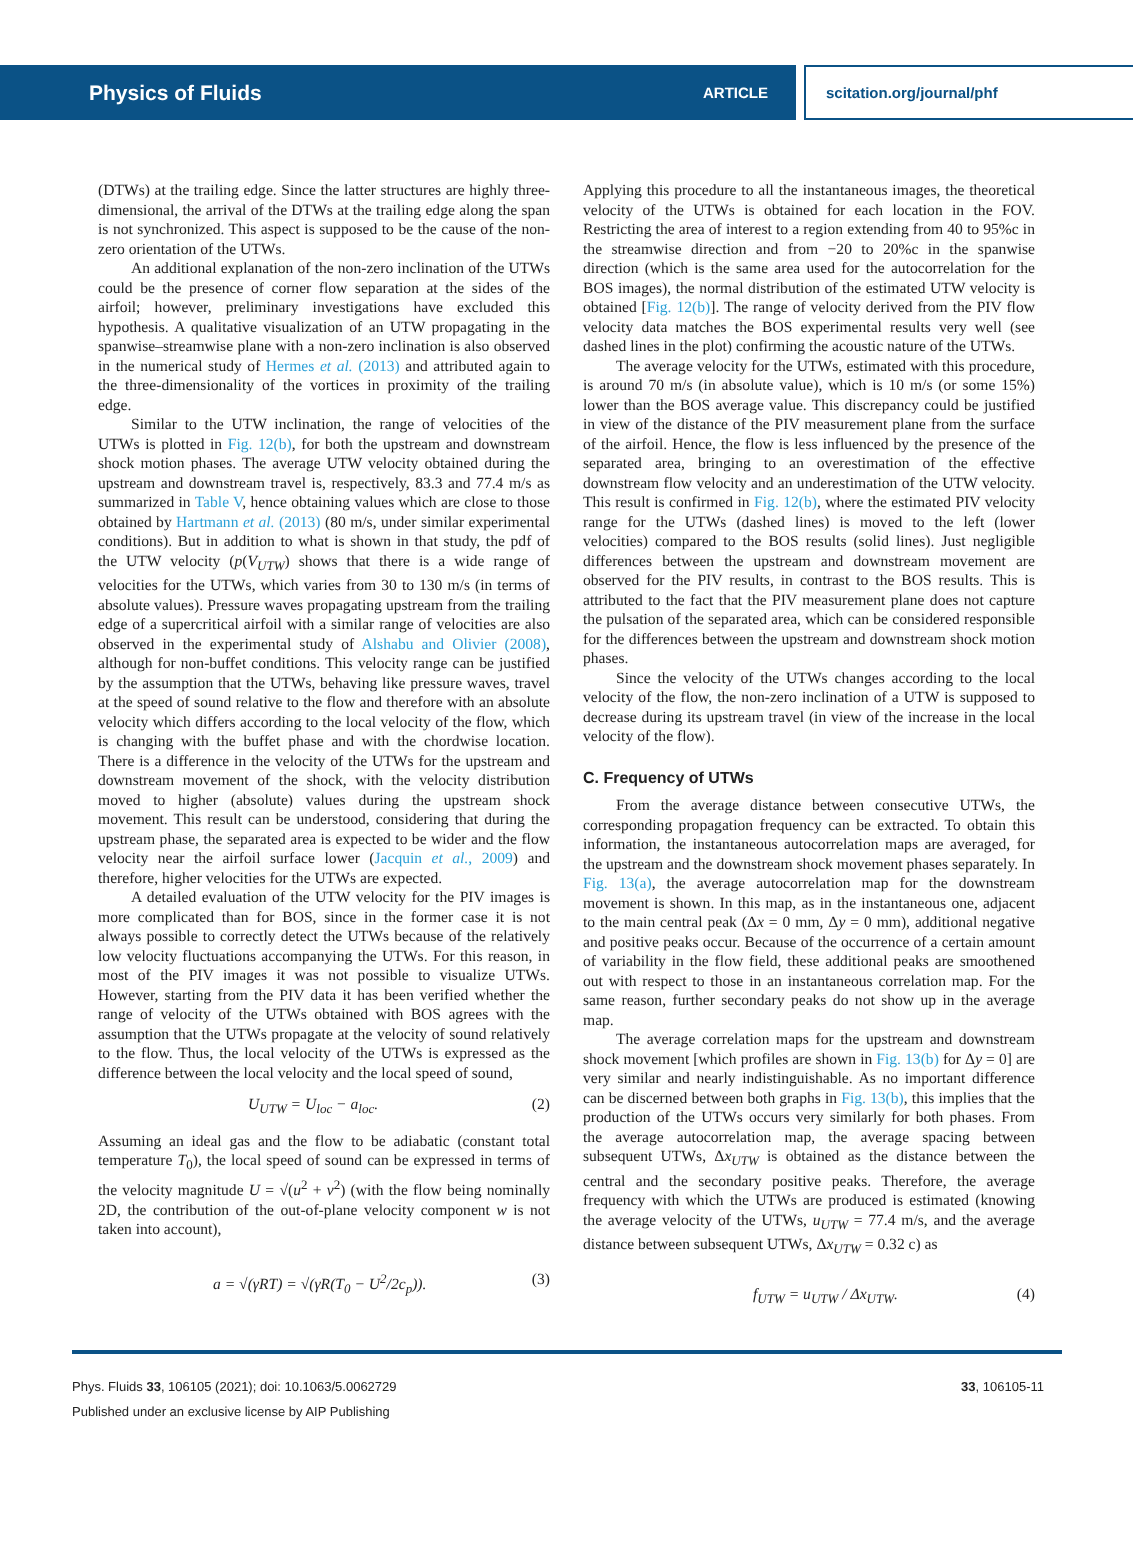Physics of Fluids ARTICLE scitation.org/journal/phf
(DTWs) at the trailing edge. Since the latter structures are highly three-dimensional, the arrival of the DTWs at the trailing edge along the span is not synchronized. This aspect is supposed to be the cause of the non-zero orientation of the UTWs.
An additional explanation of the non-zero inclination of the UTWs could be the presence of corner flow separation at the sides of the airfoil; however, preliminary investigations have excluded this hypothesis. A qualitative visualization of an UTW propagating in the spanwise–streamwise plane with a non-zero inclination is also observed in the numerical study of Hermes et al. (2013) and attributed again to the three-dimensionality of the vortices in proximity of the trailing edge.
Similar to the UTW inclination, the range of velocities of the UTWs is plotted in Fig. 12(b), for both the upstream and downstream shock motion phases. The average UTW velocity obtained during the upstream and downstream travel is, respectively, 83.3 and 77.4 m/s as summarized in Table V, hence obtaining values which are close to those obtained by Hartmann et al. (2013) (80 m/s, under similar experimental conditions). But in addition to what is shown in that study, the pdf of the UTW velocity (p(V<sub>UTW</sub>) shows that there is a wide range of velocities for the UTWs, which varies from 30 to 130 m/s (in terms of absolute values). Pressure waves propagating upstream from the trailing edge of a supercritical airfoil with a similar range of velocities are also observed in the experimental study of Alshabu and Olivier (2008), although for non-buffet conditions. This velocity range can be justified by the assumption that the UTWs, behaving like pressure waves, travel at the speed of sound relative to the flow and therefore with an absolute velocity which differs according to the local velocity of the flow, which is changing with the buffet phase and with the chordwise location. There is a difference in the velocity of the UTWs for the upstream and downstream movement of the shock, with the velocity distribution moved to higher (absolute) values during the upstream shock movement. This result can be understood, considering that during the upstream phase, the separated area is expected to be wider and the flow velocity near the airfoil surface lower (Jacquin et al., 2009) and therefore, higher velocities for the UTWs are expected.
A detailed evaluation of the UTW velocity for the PIV images is more complicated than for BOS, since in the former case it is not always possible to correctly detect the UTWs because of the relatively low velocity fluctuations accompanying the UTWs. For this reason, in most of the PIV images it was not possible to visualize UTWs. However, starting from the PIV data it has been verified whether the range of velocity of the UTWs obtained with BOS agrees with the assumption that the UTWs propagate at the velocity of sound relatively to the flow. Thus, the local velocity of the UTWs is expressed as the difference between the local velocity and the local speed of sound,
U<sub>UTW</sub> = U<sub>loc</sub> − a<sub>loc</sub>. (2)
Assuming an ideal gas and the flow to be adiabatic (constant total temperature T<sub>0</sub>), the local speed of sound can be expressed in terms of the velocity magnitude U = √(u<sup>2</sup> + v<sup>2</sup>) (with the flow being nominally 2D, the contribution of the out-of-plane velocity component w is not taken into account),
a = √(γRT) = √(γR(T<sub>0</sub> − U<sup>2</sup>/2c<sub>p</sub>)). (3)
Applying this procedure to all the instantaneous images, the theoretical velocity of the UTWs is obtained for each location in the FOV. Restricting the area of interest to a region extending from 40 to 95%c in the streamwise direction and from −20 to 20%c in the spanwise direction (which is the same area used for the autocorrelation for the BOS images), the normal distribution of the estimated UTW velocity is obtained [Fig. 12(b)]. The range of velocity derived from the PIV flow velocity data matches the BOS experimental results very well (see dashed lines in the plot) confirming the acoustic nature of the UTWs.
The average velocity for the UTWs, estimated with this procedure, is around 70 m/s (in absolute value), which is 10 m/s (or some 15%) lower than the BOS average value. This discrepancy could be justified in view of the distance of the PIV measurement plane from the surface of the airfoil. Hence, the flow is less influenced by the presence of the separated area, bringing to an overestimation of the effective downstream flow velocity and an underestimation of the UTW velocity. This result is confirmed in Fig. 12(b), where the estimated PIV velocity range for the UTWs (dashed lines) is moved to the left (lower velocities) compared to the BOS results (solid lines). Just negligible differences between the upstream and downstream movement are observed for the PIV results, in contrast to the BOS results. This is attributed to the fact that the PIV measurement plane does not capture the pulsation of the separated area, which can be considered responsible for the differences between the upstream and downstream shock motion phases.
Since the velocity of the UTWs changes according to the local velocity of the flow, the non-zero inclination of a UTW is supposed to decrease during its upstream travel (in view of the increase in the local velocity of the flow).
C. Frequency of UTWs
From the average distance between consecutive UTWs, the corresponding propagation frequency can be extracted. To obtain this information, the instantaneous autocorrelation maps are averaged, for the upstream and the downstream shock movement phases separately. In Fig. 13(a), the average autocorrelation map for the downstream movement is shown. In this map, as in the instantaneous one, adjacent to the main central peak (Δx = 0 mm, Δy = 0 mm), additional negative and positive peaks occur. Because of the occurrence of a certain amount of variability in the flow field, these additional peaks are smoothened out with respect to those in an instantaneous correlation map. For the same reason, further secondary peaks do not show up in the average map.
The average correlation maps for the upstream and downstream shock movement [which profiles are shown in Fig. 13(b) for Δy = 0] are very similar and nearly indistinguishable. As no important difference can be discerned between both graphs in Fig. 13(b), this implies that the production of the UTWs occurs very similarly for both phases. From the average autocorrelation map, the average spacing between subsequent UTWs, Δx<sub>UTW</sub> is obtained as the distance between the central and the secondary positive peaks. Therefore, the average frequency with which the UTWs are produced is estimated (knowing the average velocity of the UTWs, u<sub>UTW</sub> = 77.4 m/s, and the average distance between subsequent UTWs, Δx<sub>UTW</sub> = 0.32 c) as
f<sub>UTW</sub> = u<sub>UTW</sub> / Δx<sub>UTW</sub>. (4)
Phys. Fluids 33, 106105 (2021); doi: 10.1063/5.0062729 33, 106105-11
Published under an exclusive license by AIP Publishing